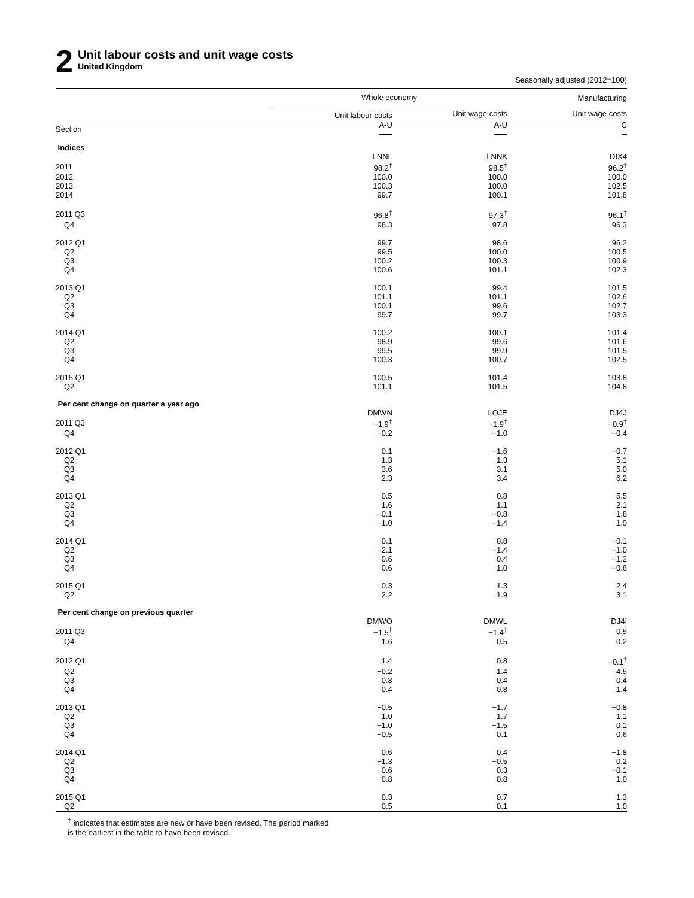2
Unit labour costs and unit wage costs
United Kingdom
Seasonally adjusted (2012=100)
| | Whole economy | | Manufacturing |
| --- | --- | --- | --- |
| | Unit labour costs | Unit wage costs | Unit wage costs |
| Section | A-U | A-U | C |
| Indices | | | |
| | LNNL | LNNK | DIX4 |
| 2011 | 98.2<sup>†</sup> | 98.5<sup>†</sup> | 96.2<sup>†</sup> |
| 2012 | 100.0 | 100.0 | 100.0 |
| 2013 | 100.3 | 100.0 | 102.5 |
| 2014 | 99.7 | 100.1 | 101.8 |
| 2011 Q3 | 96.8<sup>†</sup> | 97.3<sup>†</sup> | 96.1<sup>†</sup> |
| Q4 | 98.3 | 97.8 | 96.3 |
| 2012 Q1 | 99.7 | 98.6 | 96.2 |
| Q2 | 99.5 | 100.0 | 100.5 |
| Q3 | 100.2 | 100.3 | 100.9 |
| Q4 | 100.6 | 101.1 | 102.3 |
| 2013 Q1 | 100.1 | 99.4 | 101.5 |
| Q2 | 101.1 | 101.1 | 102.6 |
| Q3 | 100.1 | 99.6 | 102.7 |
| Q4 | 99.7 | 99.7 | 103.3 |
| 2014 Q1 | 100.2 | 100.1 | 101.4 |
| Q2 | 98.9 | 99.6 | 101.6 |
| Q3 | 99.5 | 99.9 | 101.5 |
| Q4 | 100.3 | 100.7 | 102.5 |
| 2015 Q1 | 100.5 | 101.4 | 103.8 |
| Q2 | 101.1 | 101.5 | 104.8 |
| Per cent change on quarter a year ago | | | |
| | DMWN | LOJE | DJ4J |
| 2011 Q3 | −1.9<sup>†</sup> | −1.9<sup>†</sup> | −0.9<sup>†</sup> |
| Q4 | −0.2 | −1.0 | −0.4 |
| 2012 Q1 | 0.1 | −1.6 | −0.7 |
| Q2 | 1.3 | 1.3 | 5.1 |
| Q3 | 3.6 | 3.1 | 5.0 |
| Q4 | 2.3 | 3.4 | 6.2 |
| 2013 Q1 | 0.5 | 0.8 | 5.5 |
| Q2 | 1.6 | 1.1 | 2.1 |
| Q3 | −0.1 | −0.8 | 1.8 |
| Q4 | −1.0 | −1.4 | 1.0 |
| 2014 Q1 | 0.1 | 0.8 | −0.1 |
| Q2 | −2.1 | −1.4 | −1.0 |
| Q3 | −0.6 | 0.4 | −1.2 |
| Q4 | 0.6 | 1.0 | −0.8 |
| 2015 Q1 | 0.3 | 1.3 | 2.4 |
| Q2 | 2.2 | 1.9 | 3.1 |
| Per cent change on previous quarter | | | |
| | DMWO | DMWL | DJ4I |
| 2011 Q3 | −1.5<sup>†</sup> | −1.4<sup>†</sup> | 0.5 |
| Q4 | 1.6 | 0.5 | 0.2 |
| 2012 Q1 | 1.4 | 0.8 | −0.1<sup>†</sup> |
| Q2 | −0.2 | 1.4 | 4.5 |
| Q3 | 0.8 | 0.4 | 0.4 |
| Q4 | 0.4 | 0.8 | 1.4 |
| 2013 Q1 | −0.5 | −1.7 | −0.8 |
| Q2 | 1.0 | 1.7 | 1.1 |
| Q3 | −1.0 | −1.5 | 0.1 |
| Q4 | −0.5 | 0.1 | 0.6 |
| 2014 Q1 | 0.6 | 0.4 | −1.8 |
| Q2 | −1.3 | −0.5 | 0.2 |
| Q3 | 0.6 | 0.3 | −0.1 |
| Q4 | 0.8 | 0.8 | 1.0 |
| 2015 Q1 | 0.3 | 0.7 | 1.3 |
| Q2 | 0.5 | 0.1 | 1.0 |
<sup>†</sup> indicates that estimates are new or have been revised. The period marked
is the earliest in the table to have been revised.